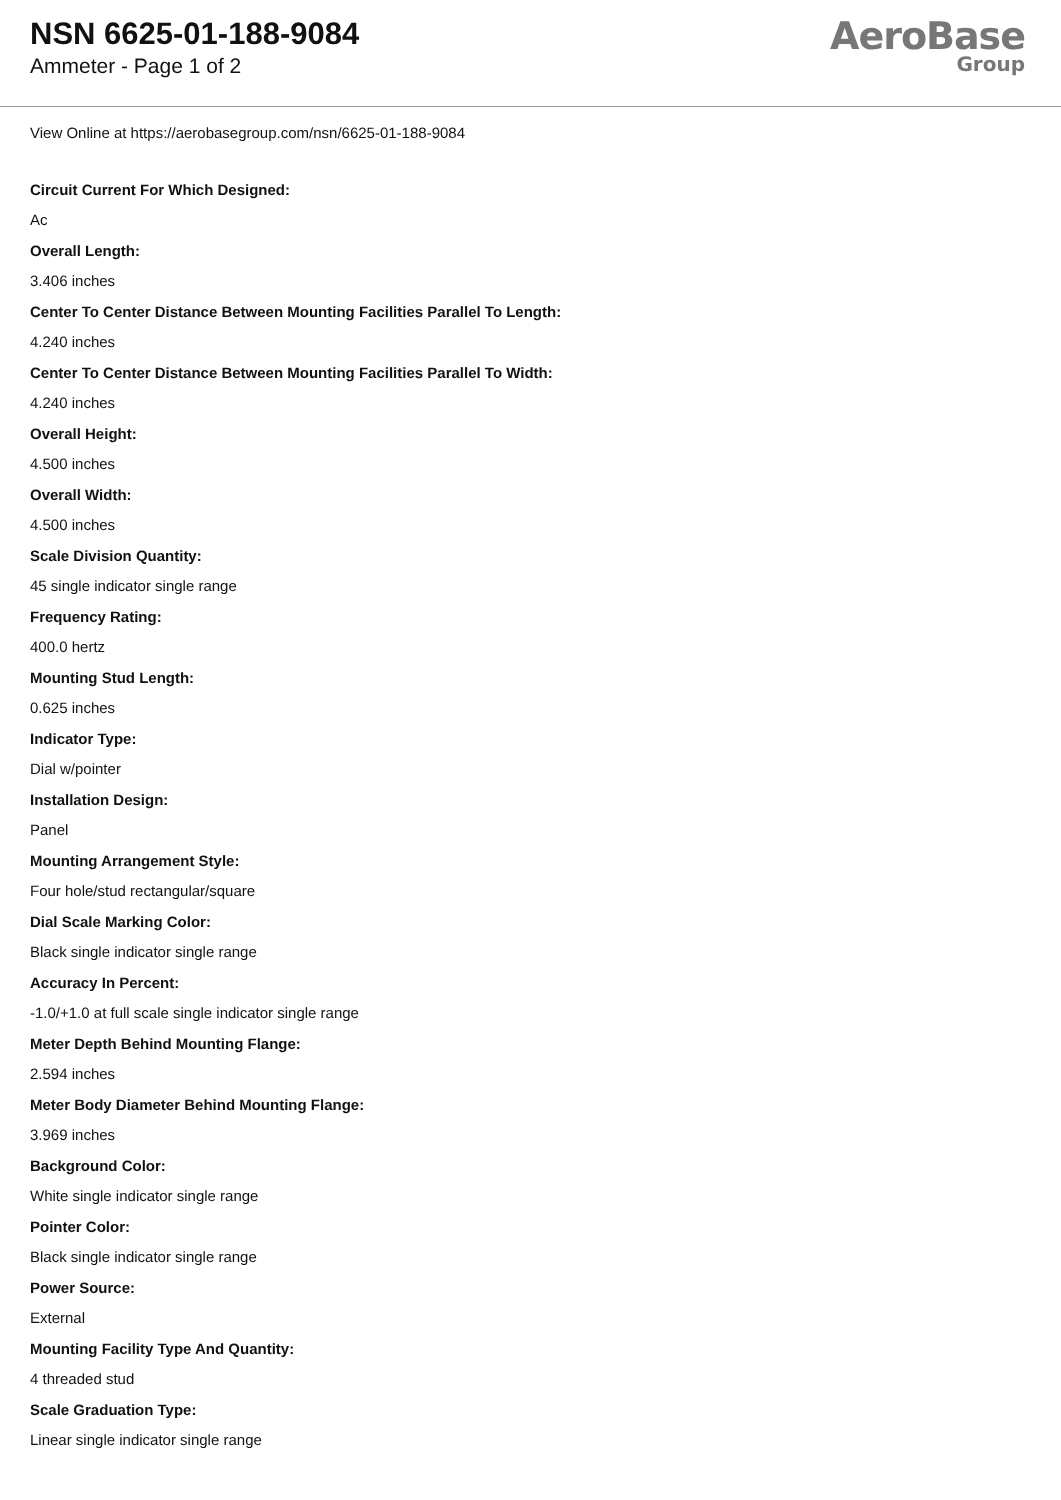NSN 6625-01-188-9084
Ammeter - Page 1 of 2
AeroBase
Group
View Online at https://aerobasegroup.com/nsn/6625-01-188-9084
Circuit Current For Which Designed:
Ac
Overall Length:
3.406 inches
Center To Center Distance Between Mounting Facilities Parallel To Length:
4.240 inches
Center To Center Distance Between Mounting Facilities Parallel To Width:
4.240 inches
Overall Height:
4.500 inches
Overall Width:
4.500 inches
Scale Division Quantity:
45 single indicator single range
Frequency Rating:
400.0 hertz
Mounting Stud Length:
0.625 inches
Indicator Type:
Dial w/pointer
Installation Design:
Panel
Mounting Arrangement Style:
Four hole/stud rectangular/square
Dial Scale Marking Color:
Black single indicator single range
Accuracy In Percent:
-1.0/+1.0 at full scale single indicator single range
Meter Depth Behind Mounting Flange:
2.594 inches
Meter Body Diameter Behind Mounting Flange:
3.969 inches
Background Color:
White single indicator single range
Pointer Color:
Black single indicator single range
Power Source:
External
Mounting Facility Type And Quantity:
4 threaded stud
Scale Graduation Type:
Linear single indicator single range